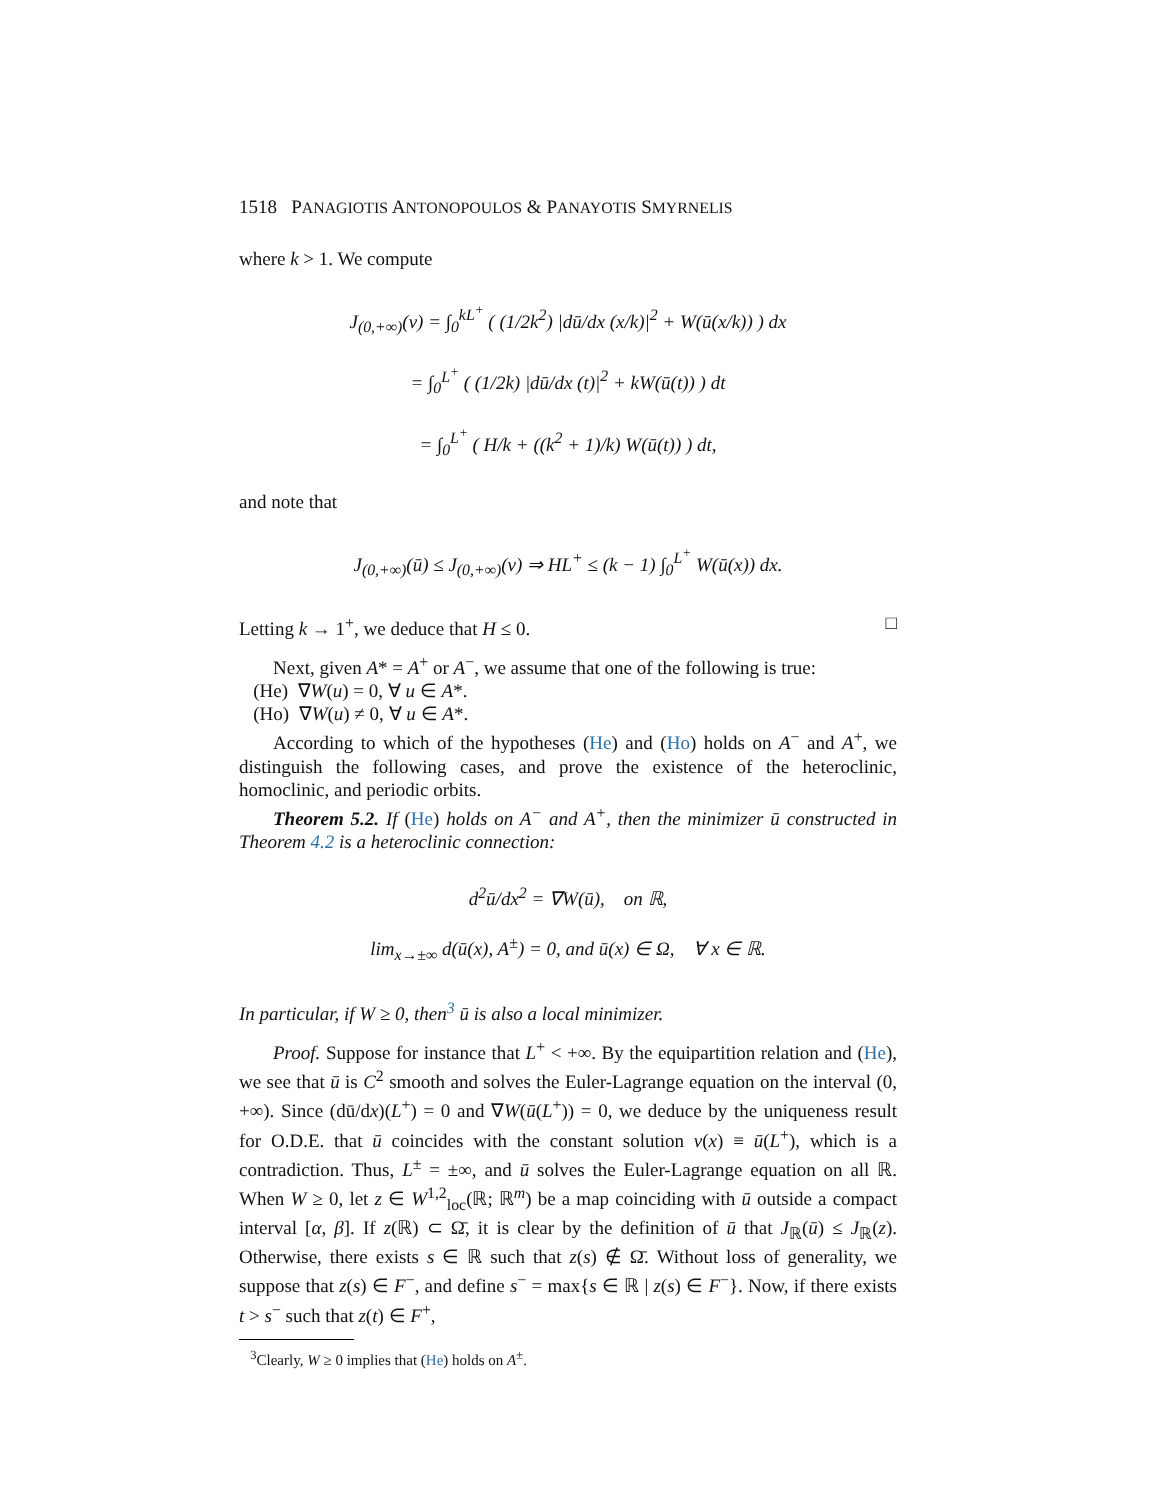1518 PANAGIOTIS ANTONOPOULOS & PANAYOTIS SMYRNELIS
where k > 1. We compute
J<sub>(0,+∞)</sub>(v) = ∫<sub>0</sub><sup>kL<sup>+</sup></sup> ( (1/2k<sup>2</sup>) |dū/dx (x/k)|<sup>2</sup> + W(ū(x/k)) ) dx
= ∫<sub>0</sub><sup>L<sup>+</sup></sup> ( (1/2k) |dū/dx (t)|<sup>2</sup> + kW(ū(t)) ) dt
= ∫<sub>0</sub><sup>L<sup>+</sup></sup> ( H/k + ((k<sup>2</sup> + 1)/k) W(ū(t)) ) dt,
and note that
J<sub>(0,+∞)</sub>(ū) ≤ J<sub>(0,+∞)</sub>(v) ⇒ HL<sup>+</sup> ≤ (k − 1) ∫<sub>0</sub><sup>L<sup>+</sup></sup> W(ū(x)) dx.
Letting k → 1<sup>+</sup>, we deduce that H ≤ 0. □
Next, given A* = A<sup>+</sup> or A<sup>−</sup>, we assume that one of the following is true:
(He) ∇W(u) = 0, ∀ u ∈ A*.
(Ho) ∇W(u) ≠ 0, ∀ u ∈ A*.
According to which of the hypotheses (He) and (Ho) holds on A<sup>−</sup> and A<sup>+</sup>, we distinguish the following cases, and prove the existence of the heteroclinic, homoclinic, and periodic orbits.
Theorem 5.2. If (He) holds on A<sup>−</sup> and A<sup>+</sup>, then the minimizer ū constructed in Theorem 4.2 is a heteroclinic connection:
d<sup>2</sup>ū/dx<sup>2</sup> = ∇W(ū), on ℝ,
lim<sub>x→±∞</sub> d(ū(x), A<sup>±</sup>) = 0, and ū(x) ∈ Ω, ∀ x ∈ ℝ.
In particular, if W ≥ 0, then<sup>3</sup> ū is also a local minimizer.
Proof. Suppose for instance that L<sup>+</sup> < +∞. By the equipartition relation and (He), we see that ū is C<sup>2</sup> smooth and solves the Euler-Lagrange equation on the interval (0, +∞). Since (dū/dx)(L<sup>+</sup>) = 0 and ∇W(ū(L<sup>+</sup>)) = 0, we deduce by the uniqueness result for O.D.E. that ū coincides with the constant solution v(x) ≡ ū(L<sup>+</sup>), which is a contradiction. Thus, L<sup>±</sup> = ±∞, and ū solves the Euler-Lagrange equation on all ℝ. When W ≥ 0, let z ∈ W<sup>1,2</sup><sub>loc</sub>(ℝ; ℝ<sup>m</sup>) be a map coinciding with ū outside a compact interval [α, β]. If z(ℝ) ⊂ Ω̄, it is clear by the definition of ū that J<sub>ℝ</sub>(ū) ≤ J<sub>ℝ</sub>(z). Otherwise, there exists s ∈ ℝ such that z(s) ∉ Ω̄. Without loss of generality, we suppose that z(s) ∈ F<sup>−</sup>, and define s<sup>−</sup> = max{s ∈ ℝ | z(s) ∈ F<sup>−</sup>}. Now, if there exists t > s<sup>−</sup> such that z(t) ∈ F<sup>+</sup>,
<sup>3</sup> Clearly, W ≥ 0 implies that (He) holds on A<sup>±</sup>.